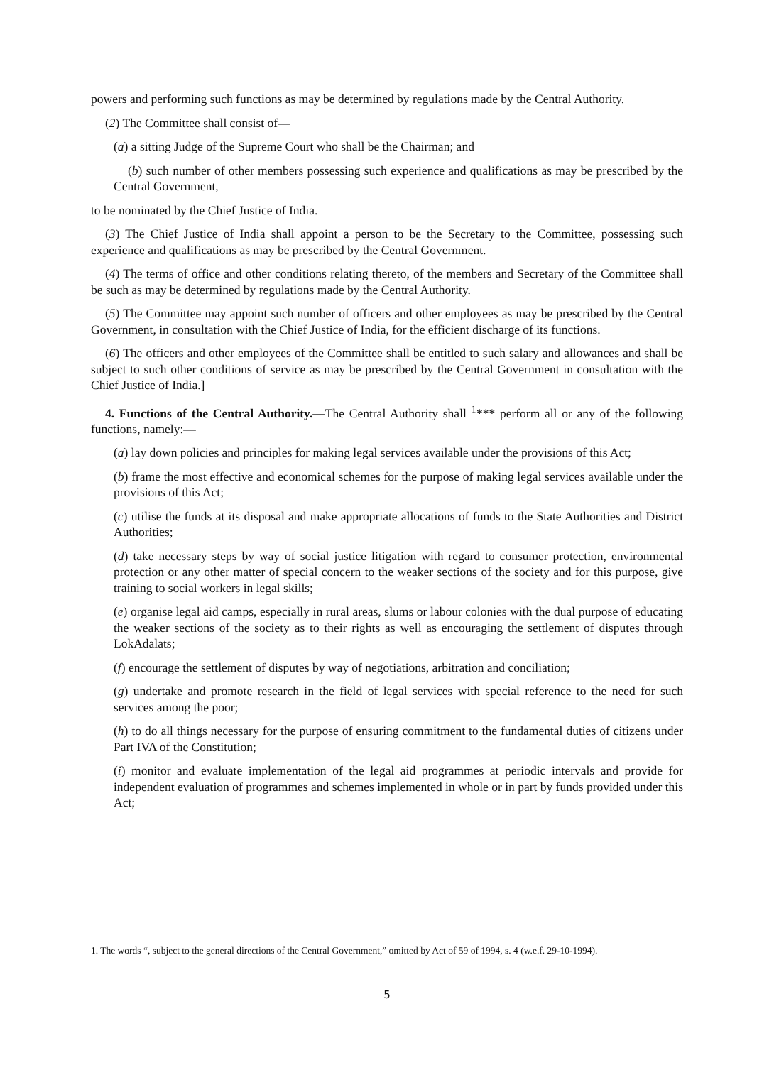powers and performing such functions as may be determined by regulations made by the Central Authority.
(2) The Committee shall consist of—
(a) a sitting Judge of the Supreme Court who shall be the Chairman; and
(b) such number of other members possessing such experience and qualifications as may be prescribed by the Central Government,
to be nominated by the Chief Justice of India.
(3) The Chief Justice of India shall appoint a person to be the Secretary to the Committee, possessing such experience and qualifications as may be prescribed by the Central Government.
(4) The terms of office and other conditions relating thereto, of the members and Secretary of the Committee shall be such as may be determined by regulations made by the Central Authority.
(5) The Committee may appoint such number of officers and other employees as may be prescribed by the Central Government, in consultation with the Chief Justice of India, for the efficient discharge of its functions.
(6) The officers and other employees of the Committee shall be entitled to such salary and allowances and shall be subject to such other conditions of service as may be prescribed by the Central Government in consultation with the Chief Justice of India.]
4. Functions of the Central Authority.—The Central Authority shall <sup>1</sup>*** perform all or any of the following functions, namely:—
(a) lay down policies and principles for making legal services available under the provisions of this Act;
(b) frame the most effective and economical schemes for the purpose of making legal services available under the provisions of this Act;
(c) utilise the funds at its disposal and make appropriate allocations of funds to the State Authorities and District Authorities;
(d) take necessary steps by way of social justice litigation with regard to consumer protection, environmental protection or any other matter of special concern to the weaker sections of the society and for this purpose, give training to social workers in legal skills;
(e) organise legal aid camps, especially in rural areas, slums or labour colonies with the dual purpose of educating the weaker sections of the society as to their rights as well as encouraging the settlement of disputes through LokAdalats;
(f) encourage the settlement of disputes by way of negotiations, arbitration and conciliation;
(g) undertake and promote research in the field of legal services with special reference to the need for such services among the poor;
(h) to do all things necessary for the purpose of ensuring commitment to the fundamental duties of citizens under Part IVA of the Constitution;
(i) monitor and evaluate implementation of the legal aid programmes at periodic intervals and provide for independent evaluation of programmes and schemes implemented in whole or in part by funds provided under this Act;
1. The words “, subject to the general directions of the Central Government,” omitted by Act of 59 of 1994, s. 4 (w.e.f. 29-10-1994).
5